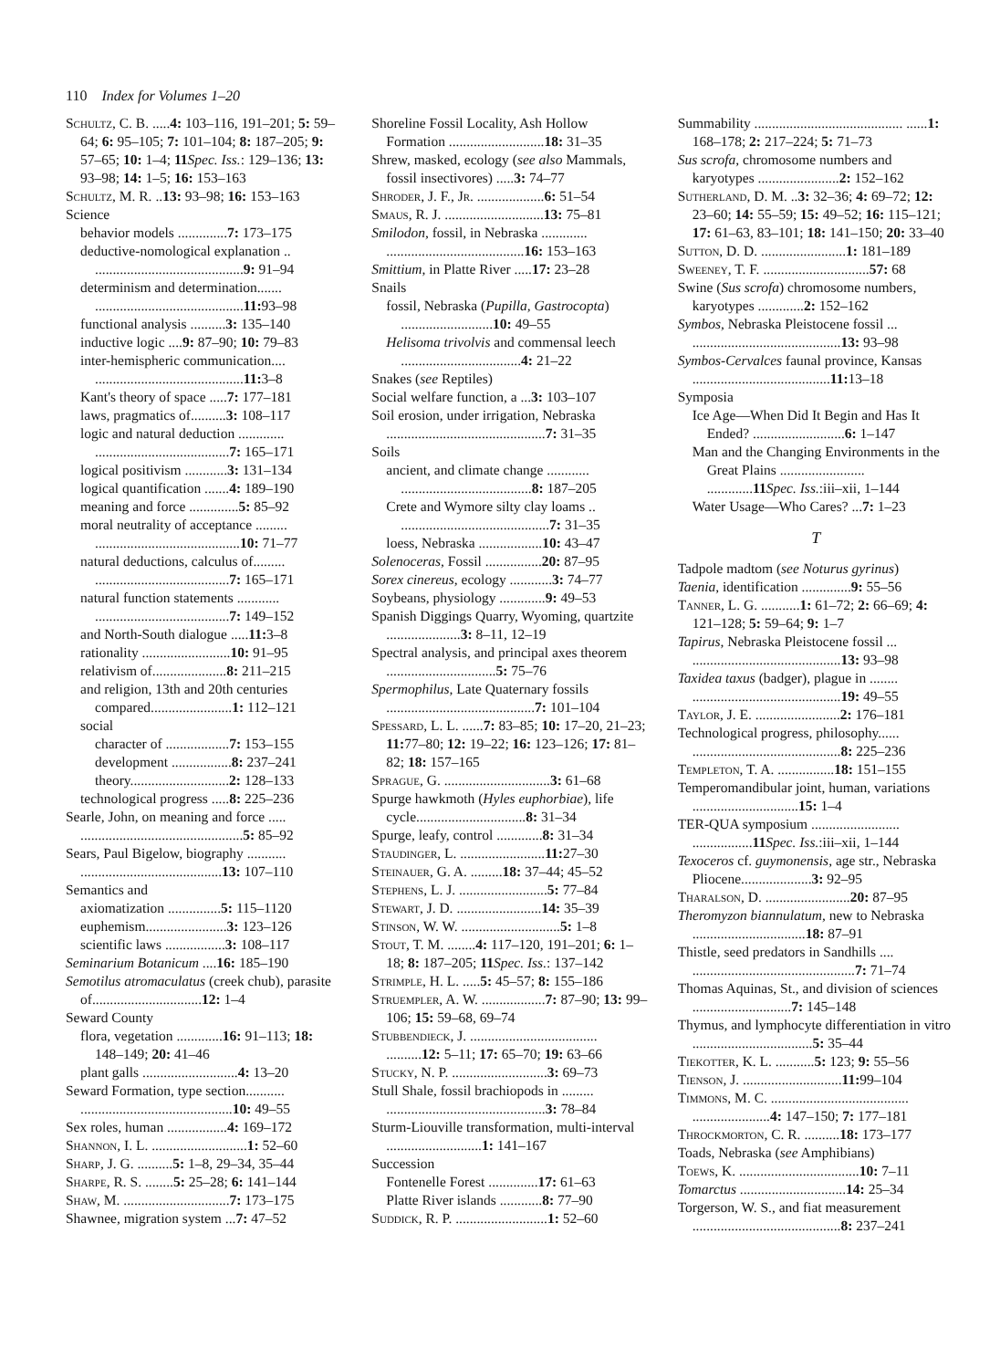110 Index for Volumes 1–20
Schultz, C. B. .....4: 103–116, 191–201; 5: 59–64; 6: 95–105; 7: 101–104; 8: 187–205; 9: 57–65; 10: 1–4; 11 Spec. Iss.: 129–136; 13: 93–98; 14: 1–5; 16: 153–163
Schultz, M. R. ..13: 93–98; 16: 153–163
Science
behavior models ..............7: 173–175
deductive-nomological explanation .. ..........................................9: 91–94
determinism and determination....... ..........................................11: 93–98
functional analysis ..........3: 135–140
inductive logic ....9: 87–90; 10: 79–83
inter-hemispheric communication.... ..........................................11: 3–8
Kant's theory of space .....7: 177–181
laws, pragmatics of..........3: 108–117
logic and natural deduction ............. ......................................7: 165–171
logical positivism ............3: 131–134
logical quantification .......4: 189–190
meaning and force ..............5: 85–92
moral neutrality of acceptance ......... .........................................10: 71–77
natural deductions, calculus of......... ......................................7: 165–171
natural function statements ............ ......................................7: 149–152
and North-South dialogue .....11: 3–8
rationality .........................10: 91–95
relativism of.....................8: 211–215
and religion, 13th and 20th centuries compared.......................1: 112–121
social
character of ..................7: 153–155
development .................8: 237–241
theory............................2: 128–133
technological progress .....8: 225–236
Searle, John, on meaning and force ..... ..............................................5: 85–92
Sears, Paul Bigelow, biography ........... ........................................13: 107–110
Semantics and
axiomatization ...............5: 115–1120
euphemism.......................3: 123–126
scientific laws .................3: 108–117
Seminarium Botanicum ....16: 185–190
Semotilus atromaculatus (creek chub), parasite of...............................12: 1–4
Seward County
flora, vegetation .............16: 91–113; 18: 148–149; 20: 41–46
plant galls ...........................4: 13–20
Seward Formation, type section........... ...........................................10: 49–55
Sex roles, human .................4: 169–172
Shannon, I. L. ...........................1: 52–60
Sharp, J. G. ..........5: 1–8, 29–34, 35–44
Sharpe, R. S. ........5: 25–28; 6: 141–144
Shaw, M. ..............................7: 173–175
Shawnee, migration system ...7: 47–52
Shoreline Fossil Locality, Ash Hollow Formation ...........................18: 31–35
Shrew, masked, ecology (see also Mammals, fossil insectivores) .....3: 74–77
Shroder, J. F., Jr. ...................6: 51–54
Smaus, R. J. ............................13: 75–81
Smilodon, fossil, in Nebraska ............. .......................................16: 153–163
Smittium, in Platte River .....17: 23–28
Snails
fossil, Nebraska (Pupilla, Gastrocopta) ..........................10: 49–55
Helisoma trivolvis and commensal leech ..................................4: 21–22
Snakes (see Reptiles)
Social welfare function, a ...3: 103–107
Soil erosion, under irrigation, Nebraska .............................................7: 31–35
Soils
ancient, and climate change ............ .....................................8: 187–205
Crete and Wymore silty clay loams .. ..........................................7: 31–35
loess, Nebraska ..................10: 43–47
Solenoceras, Fossil ................20: 87–95
Sorex cinereus, ecology ............3: 74–77
Soybeans, physiology .............9: 49–53
Spanish Diggings Quarry, Wyoming, quartzite .....................3: 8–11, 12–19
Spectral analysis, and principal axes theorem ...............................5: 75–76
Spermophilus, Late Quaternary fossils ..........................................7: 101–104
Spessard, L. L. ......7: 83–85; 10: 17–20, 21–23; 11: 77–80; 12: 19–22; 16: 123–126; 17: 81–82; 18: 157–165
Sprague, G. ..............................3: 61–68
Spurge hawkmoth (Hyles euphorbiae), life cycle...............................8: 31–34
Spurge, leafy, control .............8: 31–34
Staudinger, L. ........................11: 27–30
Steinauer, G. A. .........18: 37–44; 45–52
Stephens, L. J. .........................5: 77–84
Stewart, J. D. ........................14: 35–39
Stinson, W. W. ............................5: 1–8
Stout, T. M. ........4: 117–120, 191–201; 6: 1–18; 8: 187–205; 11 Spec. Iss.: 137–142
Strimple, H. L. .....5: 45–57; 8: 155–186
Struempler, A. W. ..................7: 87–90; 13: 99–106; 15: 59–68, 69–74
Stubbendieck, J. .................................... ..........12: 5–11; 17: 65–70; 19: 63–66
Stucky, N. P. ...........................3: 69–73
Stull Shale, fossil brachiopods in ......... .............................................3: 78–84
Sturm-Liouville transformation, multi-interval ...........................1: 141–167
Succession
Fontenelle Forest ..............17: 61–63
Platte River islands ............8: 77–90
Suddick, R. P. ..........................1: 52–60
Summability .......................................... ......1: 168–178; 2: 217–224; 5: 71–73
Sus scrofa, chromosome numbers and karyotypes .......................2: 152–162
Sutherland, D. M. ..3: 32–36; 4: 69–72; 12: 23–60; 14: 55–59; 15: 49–52; 16: 115–121; 17: 61–63, 83–101; 18: 141–150; 20: 33–40
Sutton, D. D. ........................1: 181–189
Sweeney, T. F. ..............................57: 68
Swine (Sus scrofa) chromosome numbers, karyotypes .............2: 152–162
Symbos, Nebraska Pleistocene fossil ... ..........................................13: 93–98
Symbos-Cervalces faunal province, Kansas .......................................11: 13–18
Symposia
Ice Age—When Did It Begin and Has It Ended? ..........................6: 1–147
Man and the Changing Environments in the Great Plains ........................ .............11 Spec. Iss.:iii–xii, 1–144
Water Usage—Who Cares? ...7: 1–23
T
Tadpole madtom (see Noturus gyrinus)
Taenia, identification ..............9: 55–56
Tanner, L. G. ...........1: 61–72; 2: 66–69; 4: 121–128; 5: 59–64; 9: 1–7
Tapirus, Nebraska Pleistocene fossil ... ..........................................13: 93–98
Taxidea taxus (badger), plague in ........ ..........................................19: 49–55
Taylor, J. E. ........................2: 176–181
Technological progress, philosophy...... ..........................................8: 225–236
Templeton, T. A. ................18: 151–155
Temperomandibular joint, human, variations ..............................15: 1–4
TER-QUA symposium ......................... .................11 Spec. Iss.:iii–xii, 1–144
Texoceros cf. guymonensis, age str., Nebraska Pliocene....................3: 92–95
Tharalson, D. ........................20: 87–95
Theromyzon biannulatum, new to Nebraska ................................18: 87–91
Thistle, seed predators in Sandhills .... ..............................................7: 71–74
Thomas Aquinas, St., and division of sciences ............................7: 145–148
Thymus, and lymphocyte differentiation in vitro ..................................5: 35–44
Tiekotter, K. L. ...........5: 123; 9: 55–56
Tienson, J. ............................11: 99–104
Timmons, M. C. ....................................... ......................4: 147–150; 7: 177–181
Throckmorton, C. R. ..........18: 173–177
Toads, Nebraska (see Amphibians)
Toews, K. ..................................10: 7–11
Tomarctus ..............................14: 25–34
Torgerson, W. S., and fiat measurement ..........................................8: 237–241